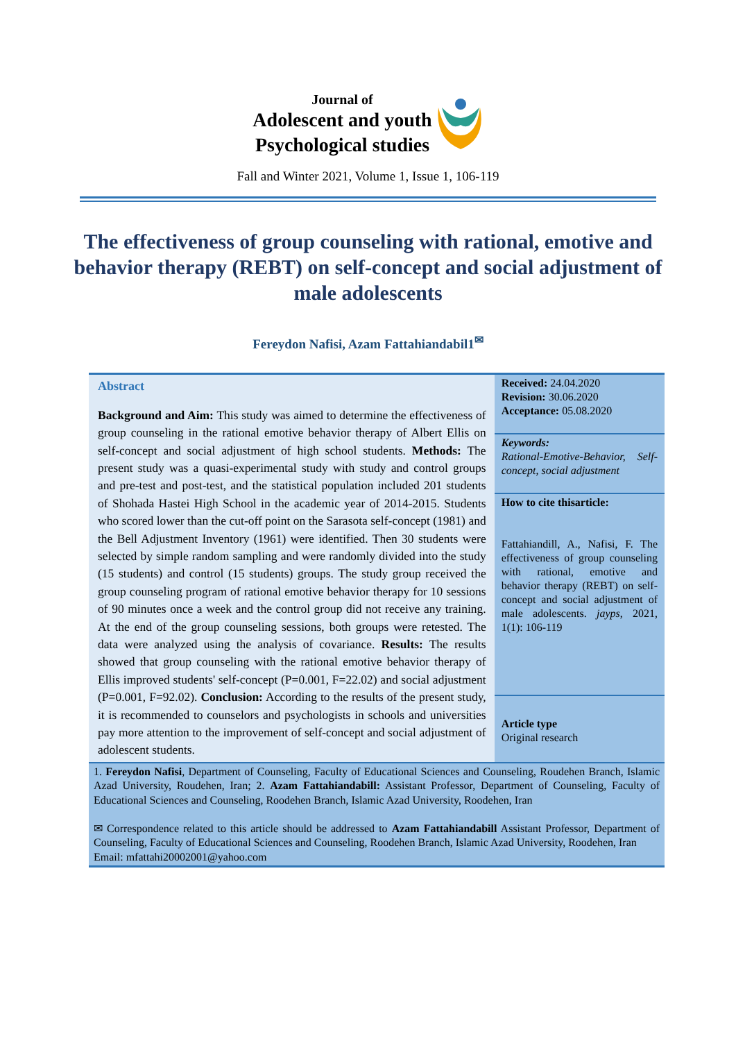Journal of
Adolescent and youth
Psychological studies
Fall and Winter 2021, Volume 1, Issue 1, 106-119
The effectiveness of group counseling with rational, emotive and behavior therapy (REBT) on self-concept and social adjustment of male adolescents
Fereydon Nafisi, Azam Fattahiandabil1<sup>✉</sup>
Abstract
Background and Aim: This study was aimed to determine the effectiveness of group counseling in the rational emotive behavior therapy of Albert Ellis on self-concept and social adjustment of high school students. Methods: The present study was a quasi-experimental study with study and control groups and pre-test and post-test, and the statistical population included 201 students of Shohada Hastei High School in the academic year of 2014-2015. Students who scored lower than the cut-off point on the Sarasota self-concept (1981) and the Bell Adjustment Inventory (1961) were identified. Then 30 students were selected by simple random sampling and were randomly divided into the study (15 students) and control (15 students) groups. The study group received the group counseling program of rational emotive behavior therapy for 10 sessions of 90 minutes once a week and the control group did not receive any training. At the end of the group counseling sessions, both groups were retested. The data were analyzed using the analysis of covariance. Results: The results showed that group counseling with the rational emotive behavior therapy of Ellis improved students' self-concept (P=0.001, F=22.02) and social adjustment (P=0.001, F=92.02). Conclusion: According to the results of the present study, it is recommended to counselors and psychologists in schools and universities pay more attention to the improvement of self-concept and social adjustment of adolescent students.
Received: 24.04.2020
Revision: 30.06.2020
Acceptance: 05.08.2020
Keywords:
Rational-Emotive-Behavior, Self-concept, social adjustment
How to cite thisarticle:
Fattahiandill, A., Nafisi, F. The effectiveness of group counseling with rational, emotive and behavior therapy (REBT) on self-concept and social adjustment of male adolescents. jayps, 2021, 1(1): 106-119
Article type
Original research
1. Fereydon Nafisi, Department of Counseling, Faculty of Educational Sciences and Counseling, Roudehen Branch, Islamic Azad University, Roudehen, Iran; 2. Azam Fattahiandabill: Assistant Professor, Department of Counseling, Faculty of Educational Sciences and Counseling, Roodehen Branch, Islamic Azad University, Roodehen, Iran
✉ Correspondence related to this article should be addressed to Azam Fattahiandabill Assistant Professor, Department of Counseling, Faculty of Educational Sciences and Counseling, Roodehen Branch, Islamic Azad University, Roodehen, Iran
Email: mfattahi20002001@yahoo.com